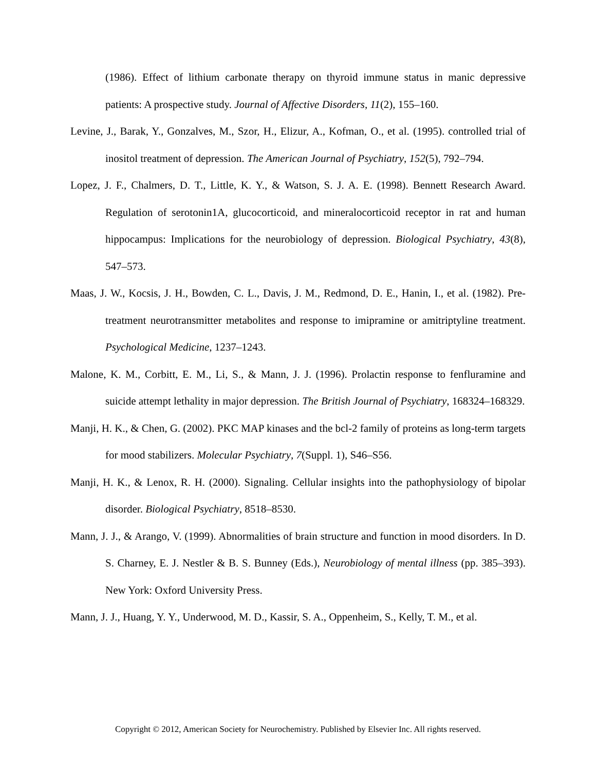(1986). Effect of lithium carbonate therapy on thyroid immune status in manic depressive patients: A prospective study. Journal of Affective Disorders, 11(2), 155–160.
Levine, J., Barak, Y., Gonzalves, M., Szor, H., Elizur, A., Kofman, O., et al. (1995). controlled trial of inositol treatment of depression. The American Journal of Psychiatry, 152(5), 792–794.
Lopez, J. F., Chalmers, D. T., Little, K. Y., & Watson, S. J. A. E. (1998). Bennett Research Award. Regulation of serotonin1A, glucocorticoid, and mineralocorticoid receptor in rat and human hippocampus: Implications for the neurobiology of depression. Biological Psychiatry, 43(8), 547–573.
Maas, J. W., Kocsis, J. H., Bowden, C. L., Davis, J. M., Redmond, D. E., Hanin, I., et al. (1982). Pre-treatment neurotransmitter metabolites and response to imipramine or amitriptyline treatment. Psychological Medicine, 1237–1243.
Malone, K. M., Corbitt, E. M., Li, S., & Mann, J. J. (1996). Prolactin response to fenfluramine and suicide attempt lethality in major depression. The British Journal of Psychiatry, 168324–168329.
Manji, H. K., & Chen, G. (2002). PKC MAP kinases and the bcl-2 family of proteins as long-term targets for mood stabilizers. Molecular Psychiatry, 7(Suppl. 1), S46–S56.
Manji, H. K., & Lenox, R. H. (2000). Signaling. Cellular insights into the pathophysiology of bipolar disorder. Biological Psychiatry, 8518–8530.
Mann, J. J., & Arango, V. (1999). Abnormalities of brain structure and function in mood disorders. In D. S. Charney, E. J. Nestler & B. S. Bunney (Eds.), Neurobiology of mental illness (pp. 385–393). New York: Oxford University Press.
Mann, J. J., Huang, Y. Y., Underwood, M. D., Kassir, S. A., Oppenheim, S., Kelly, T. M., et al.
Copyright © 2012, American Society for Neurochemistry. Published by Elsevier Inc. All rights reserved.